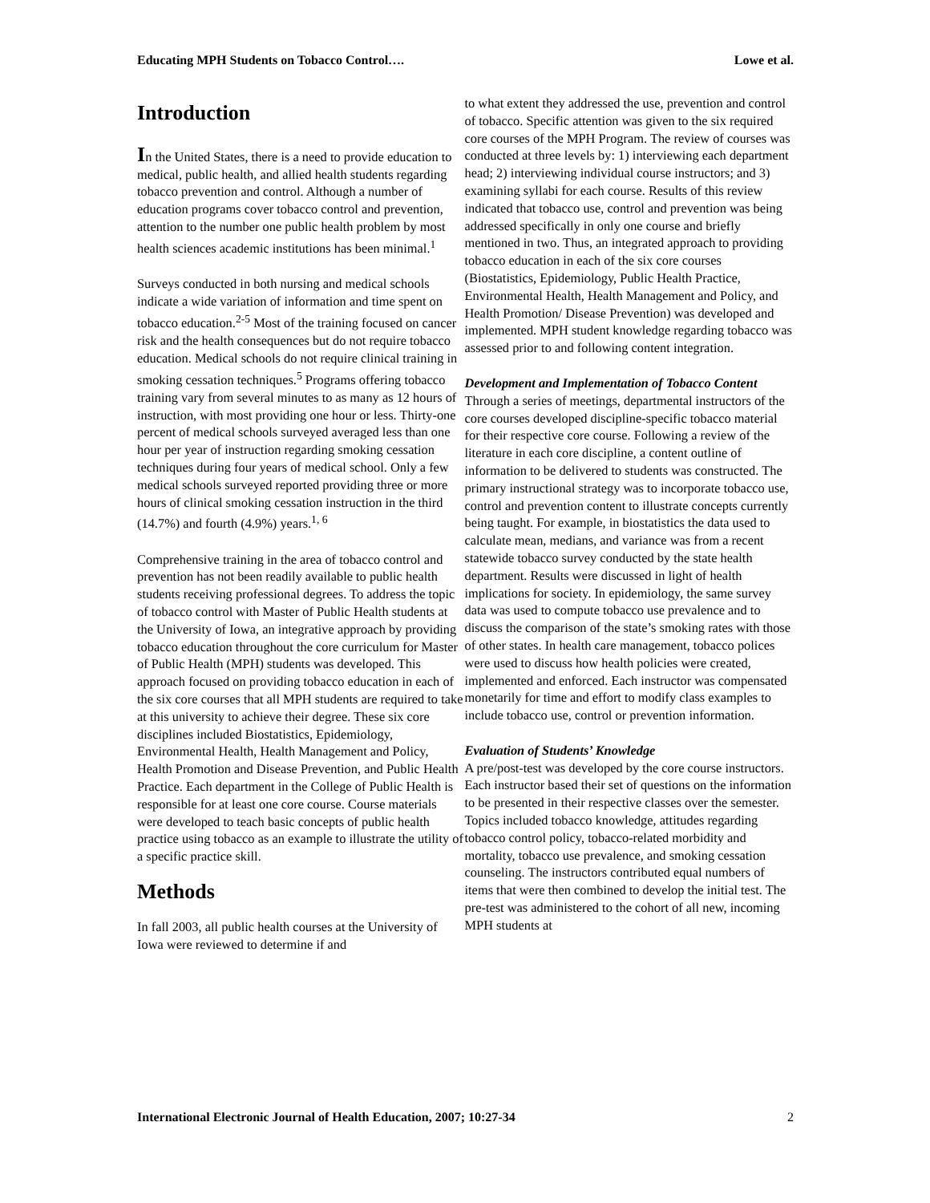Educating MPH Students on Tobacco Control…. Lowe et al.
Introduction
In the United States, there is a need to provide education to medical, public health, and allied health students regarding tobacco prevention and control. Although a number of education programs cover tobacco control and prevention, attention to the number one public health problem by most health sciences academic institutions has been minimal.<sup>1</sup>
Surveys conducted in both nursing and medical schools indicate a wide variation of information and time spent on tobacco education.<sup>2-5</sup> Most of the training focused on cancer risk and the health consequences but do not require tobacco education. Medical schools do not require clinical training in smoking cessation techniques.<sup>5</sup> Programs offering tobacco training vary from several minutes to as many as 12 hours of instruction, with most providing one hour or less. Thirty-one percent of medical schools surveyed averaged less than one hour per year of instruction regarding smoking cessation techniques during four years of medical school. Only a few medical schools surveyed reported providing three or more hours of clinical smoking cessation instruction in the third (14.7%) and fourth (4.9%) years.<sup>1, 6</sup>
Comprehensive training in the area of tobacco control and prevention has not been readily available to public health students receiving professional degrees. To address the topic of tobacco control with Master of Public Health students at the University of Iowa, an integrative approach by providing tobacco education throughout the core curriculum for Master of Public Health (MPH) students was developed. This approach focused on providing tobacco education in each of the six core courses that all MPH students are required to take at this university to achieve their degree. These six core disciplines included Biostatistics, Epidemiology, Environmental Health, Health Management and Policy, Health Promotion and Disease Prevention, and Public Health Practice. Each department in the College of Public Health is responsible for at least one core course. Course materials were developed to teach basic concepts of public health practice using tobacco as an example to illustrate the utility of a specific practice skill.
Methods
In fall 2003, all public health courses at the University of Iowa were reviewed to determine if and
to what extent they addressed the use, prevention and control of tobacco. Specific attention was given to the six required core courses of the MPH Program. The review of courses was conducted at three levels by: 1) interviewing each department head; 2) interviewing individual course instructors; and 3) examining syllabi for each course. Results of this review indicated that tobacco use, control and prevention was being addressed specifically in only one course and briefly mentioned in two. Thus, an integrated approach to providing tobacco education in each of the six core courses (Biostatistics, Epidemiology, Public Health Practice, Environmental Health, Health Management and Policy, and Health Promotion/ Disease Prevention) was developed and implemented. MPH student knowledge regarding tobacco was assessed prior to and following content integration.
Development and Implementation of Tobacco Content
Through a series of meetings, departmental instructors of the core courses developed discipline-specific tobacco material for their respective core course. Following a review of the literature in each core discipline, a content outline of information to be delivered to students was constructed. The primary instructional strategy was to incorporate tobacco use, control and prevention content to illustrate concepts currently being taught. For example, in biostatistics the data used to calculate mean, medians, and variance was from a recent statewide tobacco survey conducted by the state health department. Results were discussed in light of health implications for society. In epidemiology, the same survey data was used to compute tobacco use prevalence and to discuss the comparison of the state’s smoking rates with those of other states. In health care management, tobacco polices were used to discuss how health policies were created, implemented and enforced. Each instructor was compensated monetarily for time and effort to modify class examples to include tobacco use, control or prevention information.
Evaluation of Students’ Knowledge
A pre/post-test was developed by the core course instructors. Each instructor based their set of questions on the information to be presented in their respective classes over the semester. Topics included tobacco knowledge, attitudes regarding tobacco control policy, tobacco-related morbidity and mortality, tobacco use prevalence, and smoking cessation counseling. The instructors contributed equal numbers of items that were then combined to develop the initial test. The pre-test was administered to the cohort of all new, incoming MPH students at
International Electronic Journal of Health Education, 2007; 10:27-34 2